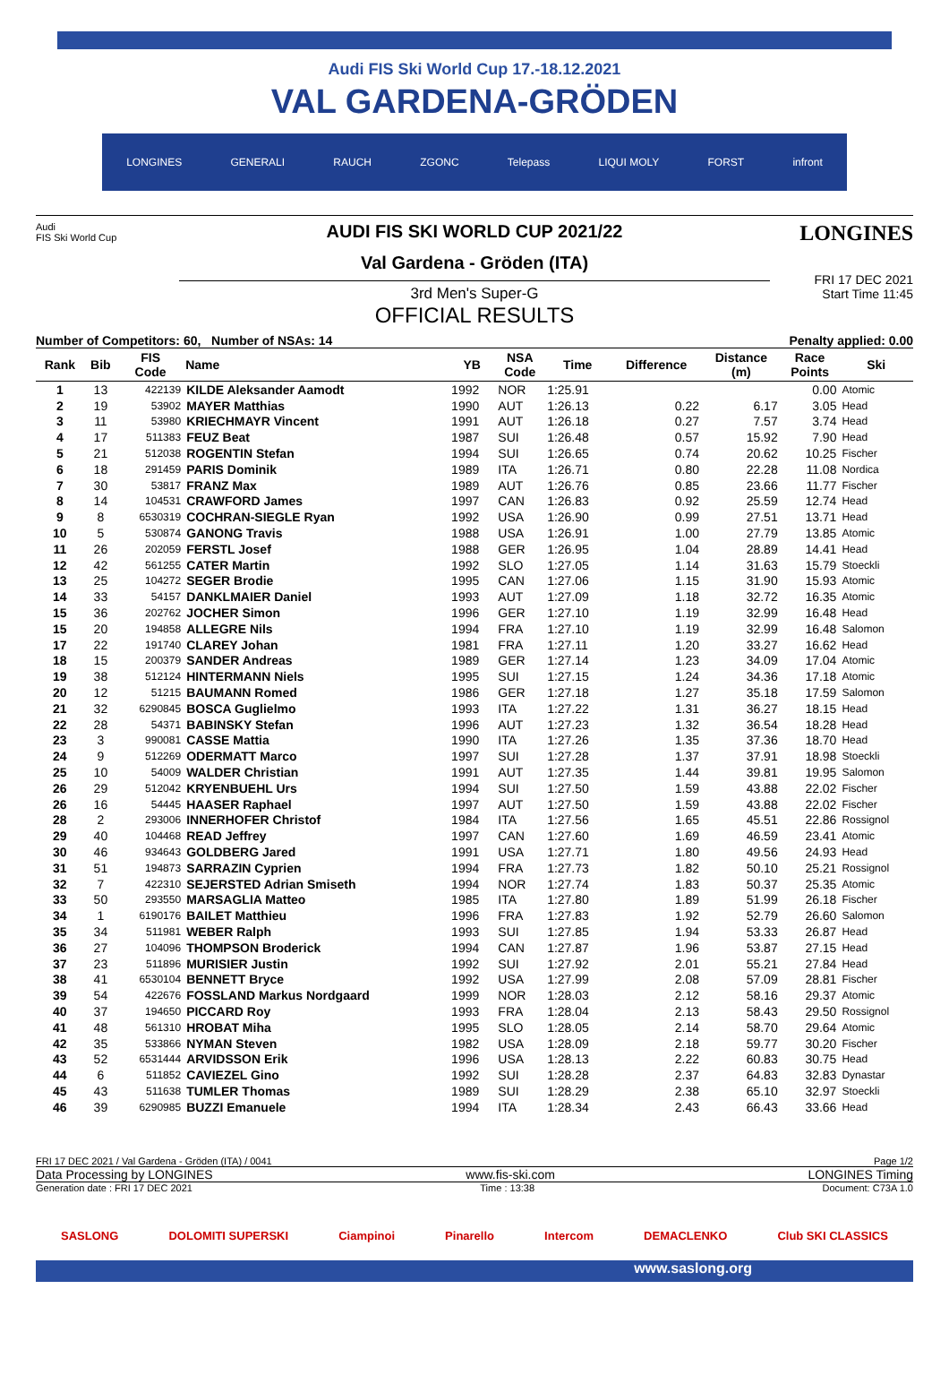Audi FIS Ski World Cup 17.-18.12.2021
VAL GARDENA-GRÖDEN
LONGINES GENERALI RAUCH ZGONC Telepass LIQUI MOLY FORST infront
Audi
FIS Ski World Cup
AUDI FIS SKI WORLD CUP 2021/22
Val Gardena - Gröden (ITA)
3rd Men's Super-G
OFFICIAL RESULTS
LONGINES
FRI 17 DEC 2021
Start Time 11:45
Number of Competitors: 60, Number of NSAs: 14 Penalty applied: 0.00
| Rank | Bib | FIS Code | Name | YB | NSA Code | Time | Difference | Distance (m) | Race Points | Ski |
| --- | --- | --- | --- | --- | --- | --- | --- | --- | --- | --- |
| 1 | 13 | 422139 | KILDE Aleksander Aamodt | 1992 | NOR | 1:25.91 | | | 0.00 | Atomic |
| 2 | 19 | 53902 | MAYER Matthias | 1990 | AUT | 1:26.13 | 0.22 | 6.17 | 3.05 | Head |
| 3 | 11 | 53980 | KRIECHMAYR Vincent | 1991 | AUT | 1:26.18 | 0.27 | 7.57 | 3.74 | Head |
| 4 | 17 | 511383 | FEUZ Beat | 1987 | SUI | 1:26.48 | 0.57 | 15.92 | 7.90 | Head |
| 5 | 21 | 512038 | ROGENTIN Stefan | 1994 | SUI | 1:26.65 | 0.74 | 20.62 | 10.25 | Fischer |
| 6 | 18 | 291459 | PARIS Dominik | 1989 | ITA | 1:26.71 | 0.80 | 22.28 | 11.08 | Nordica |
| 7 | 30 | 53817 | FRANZ Max | 1989 | AUT | 1:26.76 | 0.85 | 23.66 | 11.77 | Fischer |
| 8 | 14 | 104531 | CRAWFORD James | 1997 | CAN | 1:26.83 | 0.92 | 25.59 | 12.74 | Head |
| 9 | 8 | 6530319 | COCHRAN-SIEGLE Ryan | 1992 | USA | 1:26.90 | 0.99 | 27.51 | 13.71 | Head |
| 10 | 5 | 530874 | GANONG Travis | 1988 | USA | 1:26.91 | 1.00 | 27.79 | 13.85 | Atomic |
| 11 | 26 | 202059 | FERSTL Josef | 1988 | GER | 1:26.95 | 1.04 | 28.89 | 14.41 | Head |
| 12 | 42 | 561255 | CATER Martin | 1992 | SLO | 1:27.05 | 1.14 | 31.63 | 15.79 | Stoeckli |
| 13 | 25 | 104272 | SEGER Brodie | 1995 | CAN | 1:27.06 | 1.15 | 31.90 | 15.93 | Atomic |
| 14 | 33 | 54157 | DANKLMAIER Daniel | 1993 | AUT | 1:27.09 | 1.18 | 32.72 | 16.35 | Atomic |
| 15 | 36 | 202762 | JOCHER Simon | 1996 | GER | 1:27.10 | 1.19 | 32.99 | 16.48 | Head |
| 15 | 20 | 194858 | ALLEGRE Nils | 1994 | FRA | 1:27.10 | 1.19 | 32.99 | 16.48 | Salomon |
| 17 | 22 | 191740 | CLAREY Johan | 1981 | FRA | 1:27.11 | 1.20 | 33.27 | 16.62 | Head |
| 18 | 15 | 200379 | SANDER Andreas | 1989 | GER | 1:27.14 | 1.23 | 34.09 | 17.04 | Atomic |
| 19 | 38 | 512124 | HINTERMANN Niels | 1995 | SUI | 1:27.15 | 1.24 | 34.36 | 17.18 | Atomic |
| 20 | 12 | 51215 | BAUMANN Romed | 1986 | GER | 1:27.18 | 1.27 | 35.18 | 17.59 | Salomon |
| 21 | 32 | 6290845 | BOSCA Guglielmo | 1993 | ITA | 1:27.22 | 1.31 | 36.27 | 18.15 | Head |
| 22 | 28 | 54371 | BABINSKY Stefan | 1996 | AUT | 1:27.23 | 1.32 | 36.54 | 18.28 | Head |
| 23 | 3 | 990081 | CASSE Mattia | 1990 | ITA | 1:27.26 | 1.35 | 37.36 | 18.70 | Head |
| 24 | 9 | 512269 | ODERMATT Marco | 1997 | SUI | 1:27.28 | 1.37 | 37.91 | 18.98 | Stoeckli |
| 25 | 10 | 54009 | WALDER Christian | 1991 | AUT | 1:27.35 | 1.44 | 39.81 | 19.95 | Salomon |
| 26 | 29 | 512042 | KRYENBUEHL Urs | 1994 | SUI | 1:27.50 | 1.59 | 43.88 | 22.02 | Fischer |
| 26 | 16 | 54445 | HAASER Raphael | 1997 | AUT | 1:27.50 | 1.59 | 43.88 | 22.02 | Fischer |
| 28 | 2 | 293006 | INNERHOFER Christof | 1984 | ITA | 1:27.56 | 1.65 | 45.51 | 22.86 | Rossignol |
| 29 | 40 | 104468 | READ Jeffrey | 1997 | CAN | 1:27.60 | 1.69 | 46.59 | 23.41 | Atomic |
| 30 | 46 | 934643 | GOLDBERG Jared | 1991 | USA | 1:27.71 | 1.80 | 49.56 | 24.93 | Head |
| 31 | 51 | 194873 | SARRAZIN Cyprien | 1994 | FRA | 1:27.73 | 1.82 | 50.10 | 25.21 | Rossignol |
| 32 | 7 | 422310 | SEJERSTED Adrian Smiseth | 1994 | NOR | 1:27.74 | 1.83 | 50.37 | 25.35 | Atomic |
| 33 | 50 | 293550 | MARSAGLIA Matteo | 1985 | ITA | 1:27.80 | 1.89 | 51.99 | 26.18 | Fischer |
| 34 | 1 | 6190176 | BAILET Matthieu | 1996 | FRA | 1:27.83 | 1.92 | 52.79 | 26.60 | Salomon |
| 35 | 34 | 511981 | WEBER Ralph | 1993 | SUI | 1:27.85 | 1.94 | 53.33 | 26.87 | Head |
| 36 | 27 | 104096 | THOMPSON Broderick | 1994 | CAN | 1:27.87 | 1.96 | 53.87 | 27.15 | Head |
| 37 | 23 | 511896 | MURISIER Justin | 1992 | SUI | 1:27.92 | 2.01 | 55.21 | 27.84 | Head |
| 38 | 41 | 6530104 | BENNETT Bryce | 1992 | USA | 1:27.99 | 2.08 | 57.09 | 28.81 | Fischer |
| 39 | 54 | 422676 | FOSSLAND Markus Nordgaard | 1999 | NOR | 1:28.03 | 2.12 | 58.16 | 29.37 | Atomic |
| 40 | 37 | 194650 | PICCARD Roy | 1993 | FRA | 1:28.04 | 2.13 | 58.43 | 29.50 | Rossignol |
| 41 | 48 | 561310 | HROBAT Miha | 1995 | SLO | 1:28.05 | 2.14 | 58.70 | 29.64 | Atomic |
| 42 | 35 | 533866 | NYMAN Steven | 1982 | USA | 1:28.09 | 2.18 | 59.77 | 30.20 | Fischer |
| 43 | 52 | 6531444 | ARVIDSSON Erik | 1996 | USA | 1:28.13 | 2.22 | 60.83 | 30.75 | Head |
| 44 | 6 | 511852 | CAVIEZEL Gino | 1992 | SUI | 1:28.28 | 2.37 | 64.83 | 32.83 | Dynastar |
| 45 | 43 | 511638 | TUMLER Thomas | 1989 | SUI | 1:28.29 | 2.38 | 65.10 | 32.97 | Stoeckli |
| 46 | 39 | 6290985 | BUZZI Emanuele | 1994 | ITA | 1:28.34 | 2.43 | 66.43 | 33.66 | Head |
FRI 17 DEC 2021 / Val Gardena - Gröden (ITA) / 0041 Page 1/2
Data Processing by LONGINES www.fis-ski.com LONGINES Timing
Generation date : FRI 17 DEC 2021 Time : 13:38 Document: C73A 1.0
SASLONG DOLOMITI SUPERSKI Ciampinoi Pinarello Intercom DEMACLENKO Club SKI CLASSICS
www.saslong.org